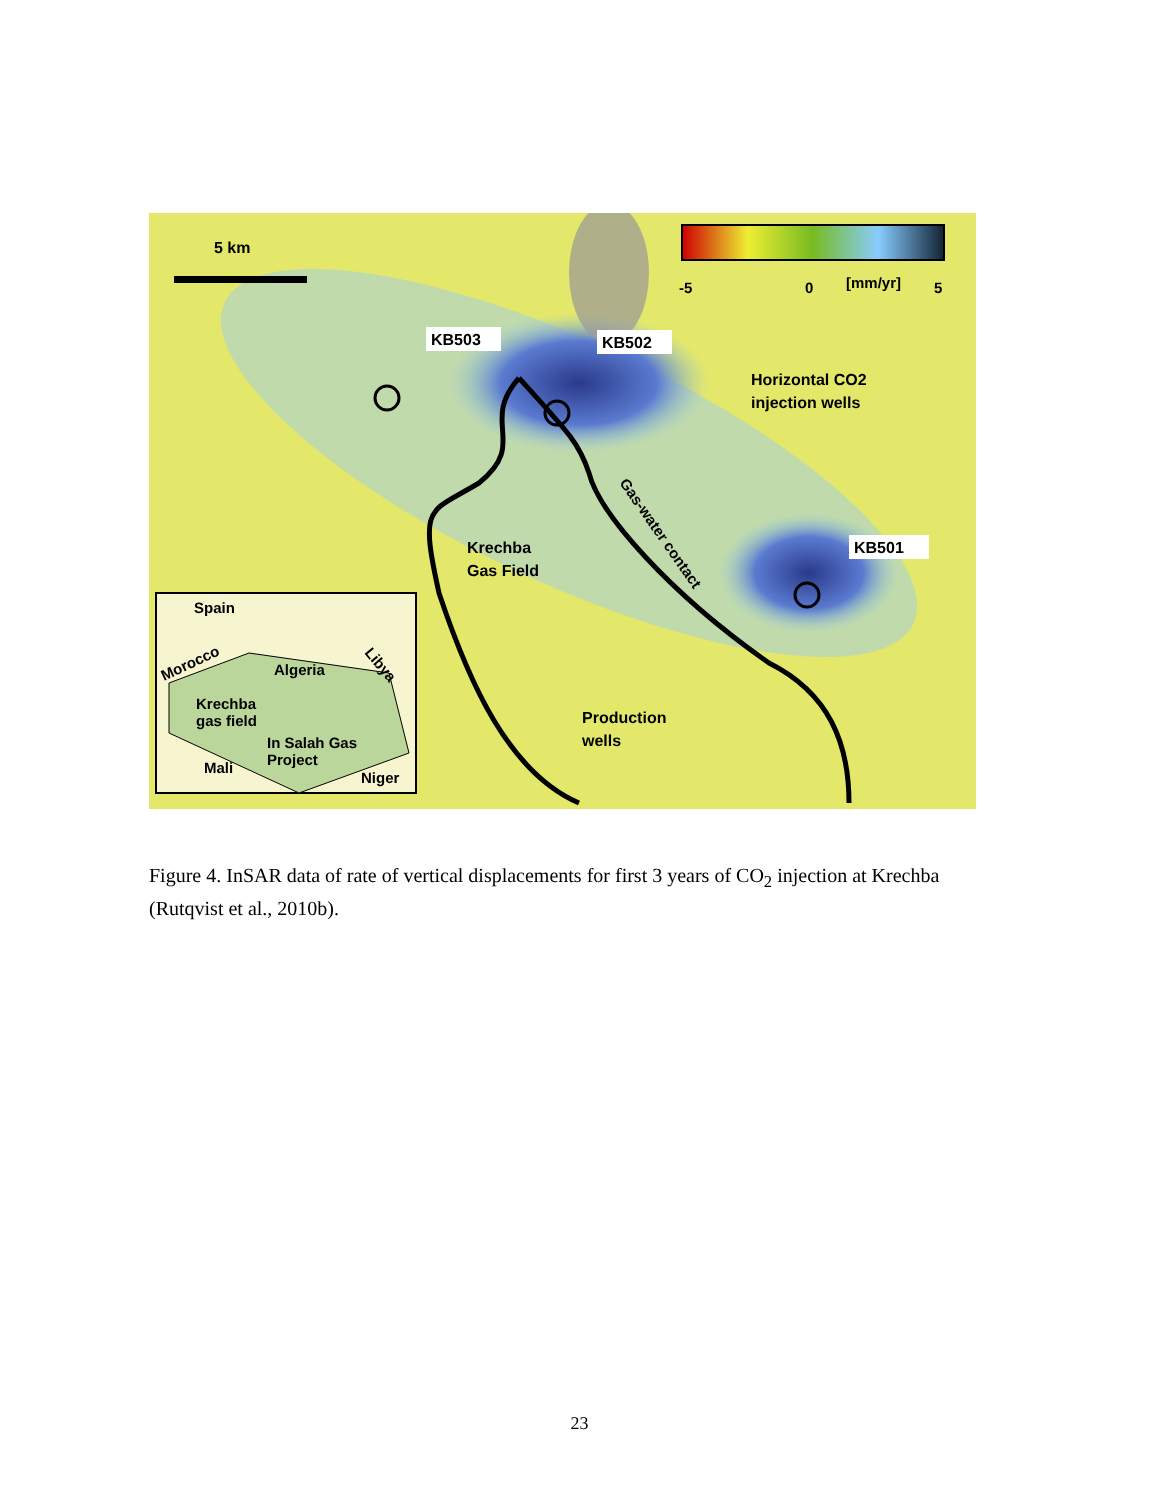-5
0
[mm/yr]
5
5 km
KB503
KB502
KB501
Horizontal CO2
injection wells
Krechba
Gas Field
Production
wells
Gas-water contact
Spain
Morocco
Algeria
Libya
Krechba
gas field
In Salah Gas
Project
Mali
Niger
Figure 4. InSAR data of rate of vertical displacements for first 3 years of CO<sub>2</sub> injection at Krechba (Rutqvist et al., 2010b).
23